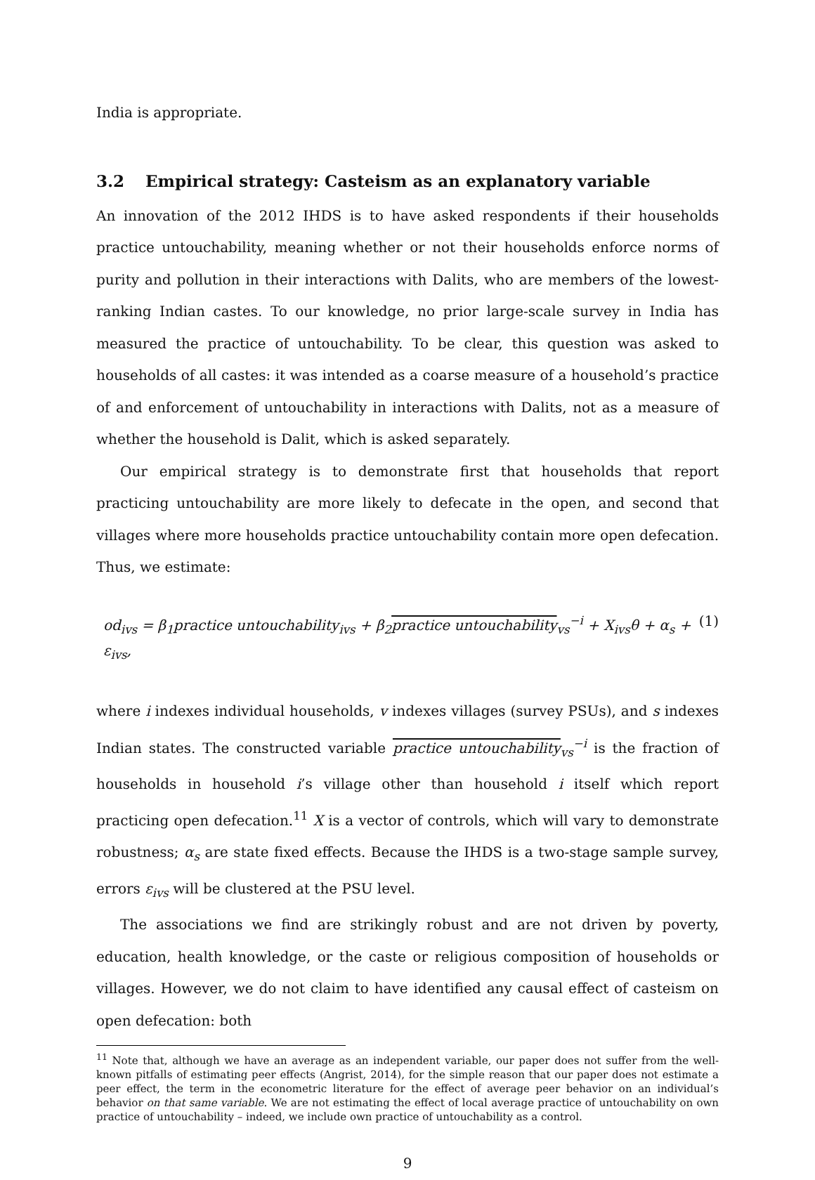India is appropriate.
3.2 Empirical strategy: Casteism as an explanatory variable
An innovation of the 2012 IHDS is to have asked respondents if their households practice untouchability, meaning whether or not their households enforce norms of purity and pollution in their interactions with Dalits, who are members of the lowest-ranking Indian castes. To our knowledge, no prior large-scale survey in India has measured the practice of untouchability. To be clear, this question was asked to households of all castes: it was intended as a coarse measure of a household’s practice of and enforcement of untouchability in interactions with Dalits, not as a measure of whether the household is Dalit, which is asked separately.
Our empirical strategy is to demonstrate first that households that report practicing untouchability are more likely to defecate in the open, and second that villages where more households practice untouchability contain more open defecation. Thus, we estimate:
od<sub>ivs</sub> = β<sub>1</sub>practice untouchability<sub>ivs</sub> + β<sub>2</sub>practice untouchability<sub>vs</sub><sup>−i</sup> + X<sub>ivs</sub>θ + α<sub>s</sub> + ε<sub>ivs</sub>, (1)
where i indexes individual households, v indexes villages (survey PSUs), and s indexes Indian states. The constructed variable practice untouchability<sub>vs</sub><sup>−i</sup> is the fraction of households in household i’s village other than household i itself which report practicing open defecation.<sup>11</sup> X is a vector of controls, which will vary to demonstrate robustness; α<sub>s</sub> are state fixed effects. Because the IHDS is a two-stage sample survey, errors ε<sub>ivs</sub> will be clustered at the PSU level.
The associations we find are strikingly robust and are not driven by poverty, education, health knowledge, or the caste or religious composition of households or villages. However, we do not claim to have identified any causal effect of casteism on open defecation: both
<sup>11</sup> Note that, although we have an average as an independent variable, our paper does not suffer from the well-known pitfalls of estimating peer effects (Angrist, 2014), for the simple reason that our paper does not estimate a peer effect, the term in the econometric literature for the effect of average peer behavior on an individual’s behavior on that same variable. We are not estimating the effect of local average practice of untouchability on own practice of untouchability – indeed, we include own practice of untouchability as a control.
9